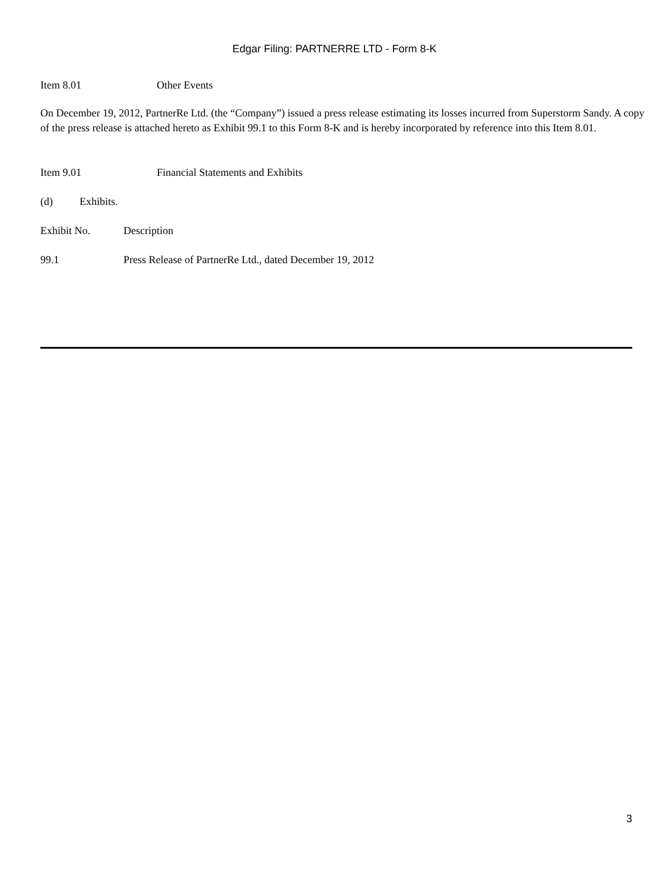Edgar Filing: PARTNERRE LTD - Form 8-K
Item 8.01 Other Events
On December 19, 2012, PartnerRe Ltd. (the “Company”) issued a press release estimating its losses incurred from Superstorm Sandy. A copy of the press release is attached hereto as Exhibit 99.1 to this Form 8-K and is hereby incorporated by reference into this Item 8.01.
Item 9.01 Financial Statements and Exhibits
(d) Exhibits.
Exhibit No. Description
99.1 Press Release of PartnerRe Ltd., dated December 19, 2012
3